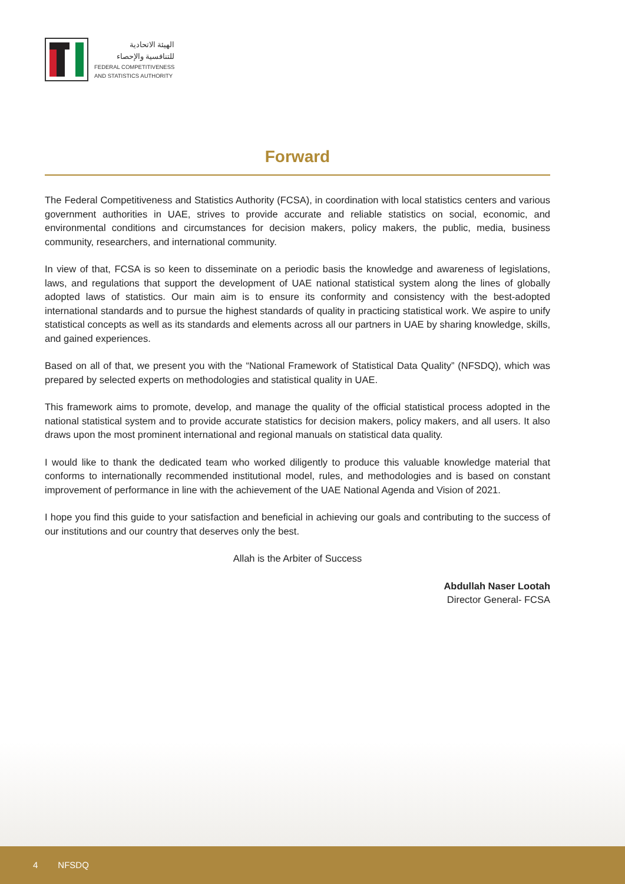الهيئة الاتحادية
للتنافسية والإحصاء
FEDERAL COMPETITIVENESS
AND STATISTICS AUTHORITY
Forward
The Federal Competitiveness and Statistics Authority (FCSA), in coordination with local statistics centers and various government authorities in UAE, strives to provide accurate and reliable statistics on social, economic, and environmental conditions and circumstances for decision makers, policy makers, the public, media, business community, researchers, and international community.
In view of that, FCSA is so keen to disseminate on a periodic basis the knowledge and awareness of legislations, laws, and regulations that support the development of UAE national statistical system along the lines of globally adopted laws of statistics. Our main aim is to ensure its conformity and consistency with the best-adopted international standards and to pursue the highest standards of quality in practicing statistical work. We aspire to unify statistical concepts as well as its standards and elements across all our partners in UAE by sharing knowledge, skills, and gained experiences.
Based on all of that, we present you with the “National Framework of Statistical Data Quality” (NFSDQ), which was prepared by selected experts on methodologies and statistical quality in UAE.
This framework aims to promote, develop, and manage the quality of the official statistical process adopted in the national statistical system and to provide accurate statistics for decision makers, policy makers, and all users. It also draws upon the most prominent international and regional manuals on statistical data quality.
I would like to thank the dedicated team who worked diligently to produce this valuable knowledge material that conforms to internationally recommended institutional model, rules, and methodologies and is based on constant improvement of performance in line with the achievement of the UAE National Agenda and Vision of 2021.
I hope you find this guide to your satisfaction and beneficial in achieving our goals and contributing to the success of our institutions and our country that deserves only the best.
Allah is the Arbiter of Success
Abdullah Naser Lootah
Director General- FCSA
4 NFSDQ